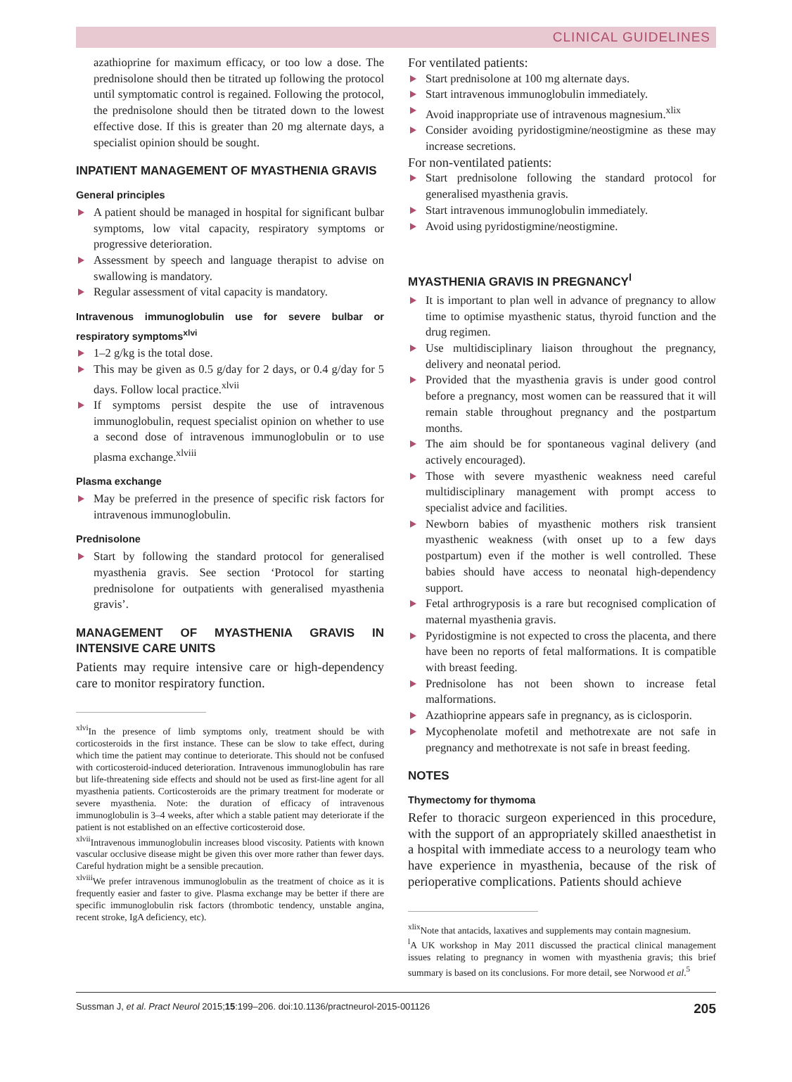CLINICAL GUIDELINES
azathioprine for maximum efficacy, or too low a dose. The prednisolone should then be titrated up following the protocol until symptomatic control is regained. Following the protocol, the prednisolone should then be titrated down to the lowest effective dose. If this is greater than 20 mg alternate days, a specialist opinion should be sought.
INPATIENT MANAGEMENT OF MYASTHENIA GRAVIS
General principles
A patient should be managed in hospital for significant bulbar symptoms, low vital capacity, respiratory symptoms or progressive deterioration.
Assessment by speech and language therapist to advise on swallowing is mandatory.
Regular assessment of vital capacity is mandatory.
Intravenous immunoglobulin use for severe bulbar or respiratory symptoms<sup>xlvi</sup>
1–2 g/kg is the total dose.
This may be given as 0.5 g/day for 2 days, or 0.4 g/day for 5 days. Follow local practice.<sup>xlvii</sup>
If symptoms persist despite the use of intravenous immunoglobulin, request specialist opinion on whether to use a second dose of intravenous immunoglobulin or to use plasma exchange.<sup>xlviii</sup>
Plasma exchange
May be preferred in the presence of specific risk factors for intravenous immunoglobulin.
Prednisolone
Start by following the standard protocol for generalised myasthenia gravis. See section ‘Protocol for starting prednisolone for outpatients with generalised myasthenia gravis’.
MANAGEMENT OF MYASTHENIA GRAVIS IN INTENSIVE CARE UNITS
Patients may require intensive care or high-dependency care to monitor respiratory function.
<sup>xlvi</sup>In the presence of limb symptoms only, treatment should be with corticosteroids in the first instance. These can be slow to take effect, during which time the patient may continue to deteriorate. This should not be confused with corticosteroid-induced deterioration. Intravenous immunoglobulin has rare but life-threatening side effects and should not be used as first-line agent for all myasthenia patients. Corticosteroids are the primary treatment for moderate or severe myasthenia. Note: the duration of efficacy of intravenous immunoglobulin is 3–4 weeks, after which a stable patient may deteriorate if the patient is not established on an effective corticosteroid dose.
<sup>xlvii</sup>Intravenous immunoglobulin increases blood viscosity. Patients with known vascular occlusive disease might be given this over more rather than fewer days. Careful hydration might be a sensible precaution.
<sup>xlviii</sup>We prefer intravenous immunoglobulin as the treatment of choice as it is frequently easier and faster to give. Plasma exchange may be better if there are specific immunoglobulin risk factors (thrombotic tendency, unstable angina, recent stroke, IgA deficiency, etc).
For ventilated patients:
Start prednisolone at 100 mg alternate days.
Start intravenous immunoglobulin immediately.
Avoid inappropriate use of intravenous magnesium.<sup>xlix</sup>
Consider avoiding pyridostigmine/neostigmine as these may increase secretions.
For non-ventilated patients:
Start prednisolone following the standard protocol for generalised myasthenia gravis.
Start intravenous immunoglobulin immediately.
Avoid using pyridostigmine/neostigmine.
MYASTHENIA GRAVIS IN PREGNANCY<sup>l</sup>
It is important to plan well in advance of pregnancy to allow time to optimise myasthenic status, thyroid function and the drug regimen.
Use multidisciplinary liaison throughout the pregnancy, delivery and neonatal period.
Provided that the myasthenia gravis is under good control before a pregnancy, most women can be reassured that it will remain stable throughout pregnancy and the postpartum months.
The aim should be for spontaneous vaginal delivery (and actively encouraged).
Those with severe myasthenic weakness need careful multidisciplinary management with prompt access to specialist advice and facilities.
Newborn babies of myasthenic mothers risk transient myasthenic weakness (with onset up to a few days postpartum) even if the mother is well controlled. These babies should have access to neonatal high-dependency support.
Fetal arthrogryposis is a rare but recognised complication of maternal myasthenia gravis.
Pyridostigmine is not expected to cross the placenta, and there have been no reports of fetal malformations. It is compatible with breast feeding.
Prednisolone has not been shown to increase fetal malformations.
Azathioprine appears safe in pregnancy, as is ciclosporin.
Mycophenolate mofetil and methotrexate are not safe in pregnancy and methotrexate is not safe in breast feeding.
NOTES
Thymectomy for thymoma
Refer to thoracic surgeon experienced in this procedure, with the support of an appropriately skilled anaesthetist in a hospital with immediate access to a neurology team who have experience in myasthenia, because of the risk of perioperative complications. Patients should achieve
<sup>xlix</sup>Note that antacids, laxatives and supplements may contain magnesium.
<sup>l</sup> A UK workshop in May 2011 discussed the practical clinical management issues relating to pregnancy in women with myasthenia gravis; this brief summary is based on its conclusions. For more detail, see Norwood et al.<sup>5</sup>
Sussman J, et al. Pract Neurol 2015;15:199–206. doi:10.1136/practneurol-2015-001126 205